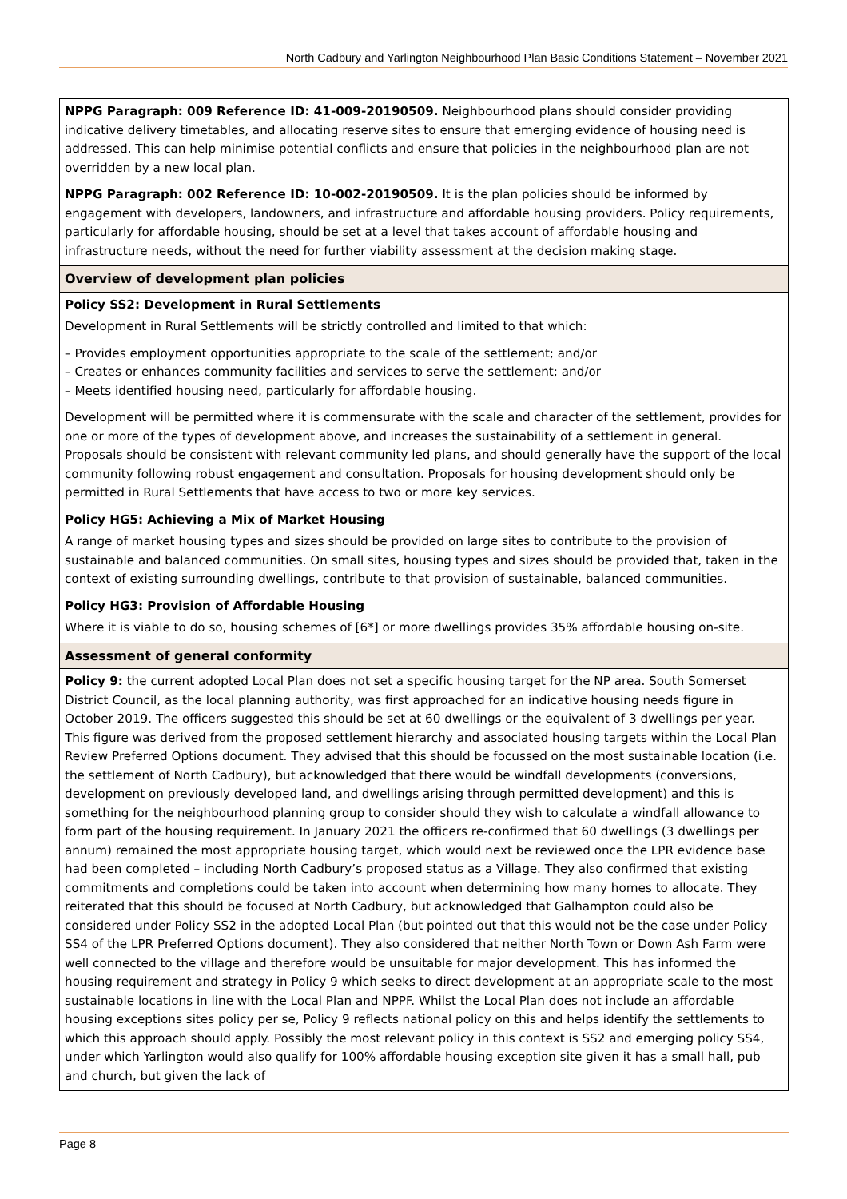North Cadbury and Yarlington Neighbourhood Plan Basic Conditions Statement – November 2021
| NPPG Paragraph: 009 Reference ID: 41-009-20190509. Neighbourhood plans should consider providing indicative delivery timetables, and allocating reserve sites to ensure that emerging evidence of housing need is addressed. This can help minimise potential conflicts and ensure that policies in the neighbourhood plan are not overridden by a new local plan. NPPG Paragraph: 002 Reference ID: 10-002-20190509. It is the plan policies should be informed by engagement with developers, landowners, and infrastructure and affordable housing providers. Policy requirements, particularly for affordable housing, should be set at a level that takes account of affordable housing and infrastructure needs, without the need for further viability assessment at the decision making stage. |
| Overview of development plan policies |
| Policy SS2: Development in Rural Settlements Development in Rural Settlements will be strictly controlled and limited to that which: – Provides employment opportunities appropriate to the scale of the settlement; and/or – Creates or enhances community facilities and services to serve the settlement; and/or – Meets identified housing need, particularly for affordable housing. Development will be permitted where it is commensurate with the scale and character of the settlement, provides for one or more of the types of development above, and increases the sustainability of a settlement in general. Proposals should be consistent with relevant community led plans, and should generally have the support of the local community following robust engagement and consultation. Proposals for housing development should only be permitted in Rural Settlements that have access to two or more key services. Policy HG5: Achieving a Mix of Market Housing A range of market housing types and sizes should be provided on large sites to contribute to the provision of sustainable and balanced communities. On small sites, housing types and sizes should be provided that, taken in the context of existing surrounding dwellings, contribute to that provision of sustainable, balanced communities. Policy HG3: Provision of Affordable Housing Where it is viable to do so, housing schemes of [6*] or more dwellings provides 35% affordable housing on-site. |
| Assessment of general conformity |
| Policy 9: the current adopted Local Plan does not set a specific housing target for the NP area. South Somerset District Council, as the local planning authority, was first approached for an indicative housing needs figure in October 2019. The officers suggested this should be set at 60 dwellings or the equivalent of 3 dwellings per year. This figure was derived from the proposed settlement hierarchy and associated housing targets within the Local Plan Review Preferred Options document. They advised that this should be focussed on the most sustainable location (i.e. the settlement of North Cadbury), but acknowledged that there would be windfall developments (conversions, development on previously developed land, and dwellings arising through permitted development) and this is something for the neighbourhood planning group to consider should they wish to calculate a windfall allowance to form part of the housing requirement. In January 2021 the officers re-confirmed that 60 dwellings (3 dwellings per annum) remained the most appropriate housing target, which would next be reviewed once the LPR evidence base had been completed – including North Cadbury’s proposed status as a Village. They also confirmed that existing commitments and completions could be taken into account when determining how many homes to allocate. They reiterated that this should be focused at North Cadbury, but acknowledged that Galhampton could also be considered under Policy SS2 in the adopted Local Plan (but pointed out that this would not be the case under Policy SS4 of the LPR Preferred Options document). They also considered that neither North Town or Down Ash Farm were well connected to the village and therefore would be unsuitable for major development. This has informed the housing requirement and strategy in Policy 9 which seeks to direct development at an appropriate scale to the most sustainable locations in line with the Local Plan and NPPF. Whilst the Local Plan does not include an affordable housing exceptions sites policy per se, Policy 9 reflects national policy on this and helps identify the settlements to which this approach should apply. Possibly the most relevant policy in this context is SS2 and emerging policy SS4, under which Yarlington would also qualify for 100% affordable housing exception site given it has a small hall, pub and church, but given the lack of |
Page 8